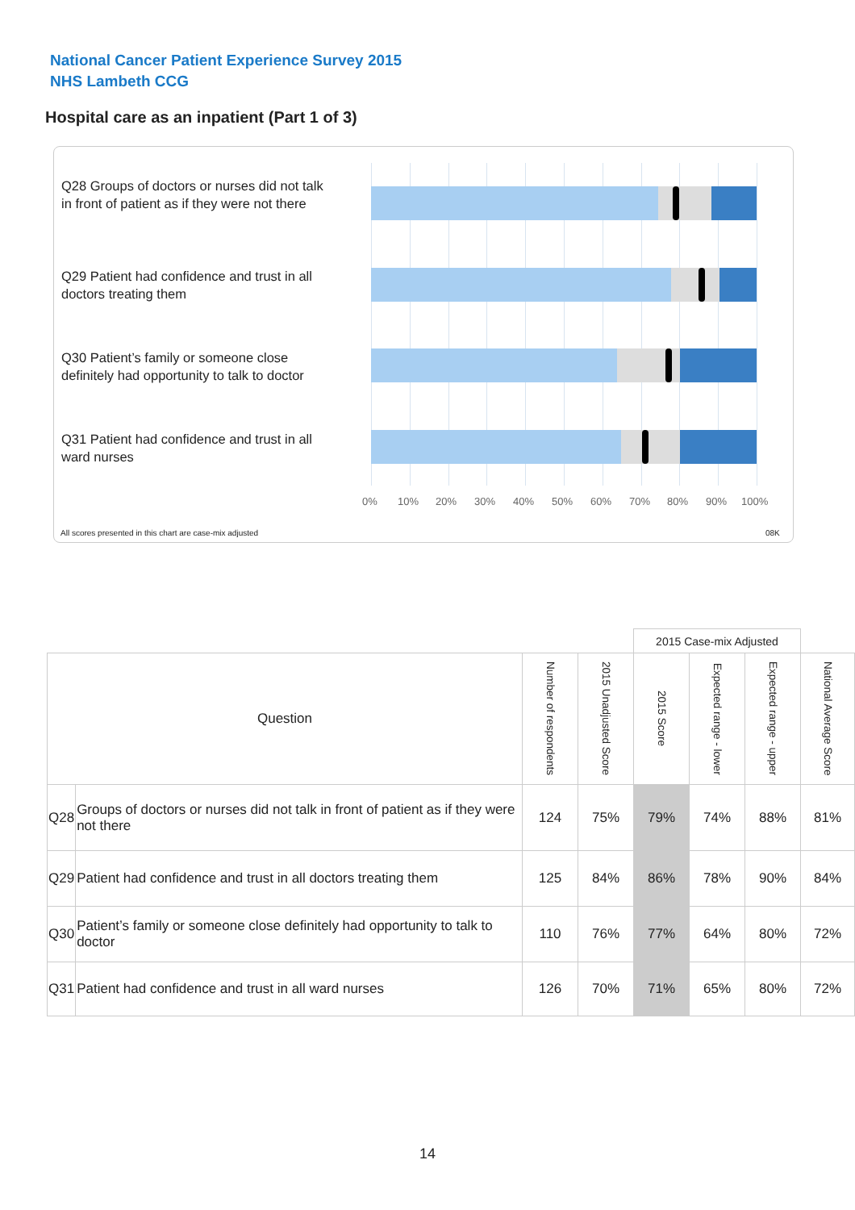National Cancer Patient Experience Survey 2015
NHS Lambeth CCG
Hospital care as an inpatient (Part 1 of 3)
Q28 Groups of doctors or nurses did not talk in front of patient as if they were not there
Q29 Patient had confidence and trust in all doctors treating them
Q30 Patient’s family or someone close definitely had opportunity to talk to doctor
Q31 Patient had confidence and trust in all ward nurses
0% 10% 20% 30% 40% 50% 60% 70% 80% 90% 100%
All scores presented in this chart are case-mix adjusted
08K
| | | | | 2015 Case-mix Adjusted | | | |
| Question | | Number of respondents | 2015 Unadjusted Score | 2015 Score | Expected range - lower | Expected range - upper | National Average Score |
| Q28 | Groups of doctors or nurses did not talk in front of patient as if they were not there | 124 | 75% | 79% | 74% | 88% | 81% |
| Q29 | Patient had confidence and trust in all doctors treating them | 125 | 84% | 86% | 78% | 90% | 84% |
| Q30 | Patient’s family or someone close definitely had opportunity to talk to doctor | 110 | 76% | 77% | 64% | 80% | 72% |
| Q31 | Patient had confidence and trust in all ward nurses | 126 | 70% | 71% | 65% | 80% | 72% |
14